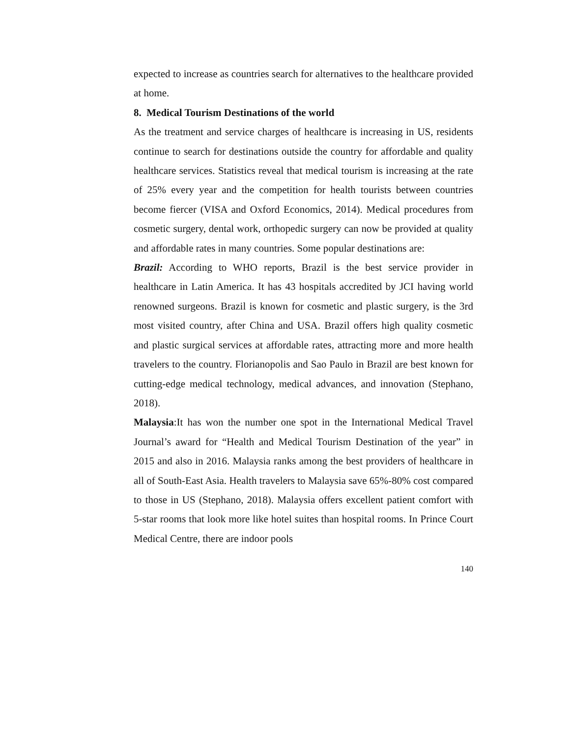expected to increase as countries search for alternatives to the healthcare provided at home.
8. Medical Tourism Destinations of the world
As the treatment and service charges of healthcare is increasing in US, residents continue to search for destinations outside the country for affordable and quality healthcare services. Statistics reveal that medical tourism is increasing at the rate of 25% every year and the competition for health tourists between countries become fiercer (VISA and Oxford Economics, 2014). Medical procedures from cosmetic surgery, dental work, orthopedic surgery can now be provided at quality and affordable rates in many countries. Some popular destinations are:
Brazil: According to WHO reports, Brazil is the best service provider in healthcare in Latin America. It has 43 hospitals accredited by JCI having world renowned surgeons. Brazil is known for cosmetic and plastic surgery, is the 3rd most visited country, after China and USA. Brazil offers high quality cosmetic and plastic surgical services at affordable rates, attracting more and more health travelers to the country. Florianopolis and Sao Paulo in Brazil are best known for cutting-edge medical technology, medical advances, and innovation (Stephano, 2018).
Malaysia:It has won the number one spot in the International Medical Travel Journal’s award for “Health and Medical Tourism Destination of the year” in 2015 and also in 2016. Malaysia ranks among the best providers of healthcare in all of South-East Asia. Health travelers to Malaysia save 65%-80% cost compared to those in US (Stephano, 2018). Malaysia offers excellent patient comfort with 5-star rooms that look more like hotel suites than hospital rooms. In Prince Court Medical Centre, there are indoor pools
140